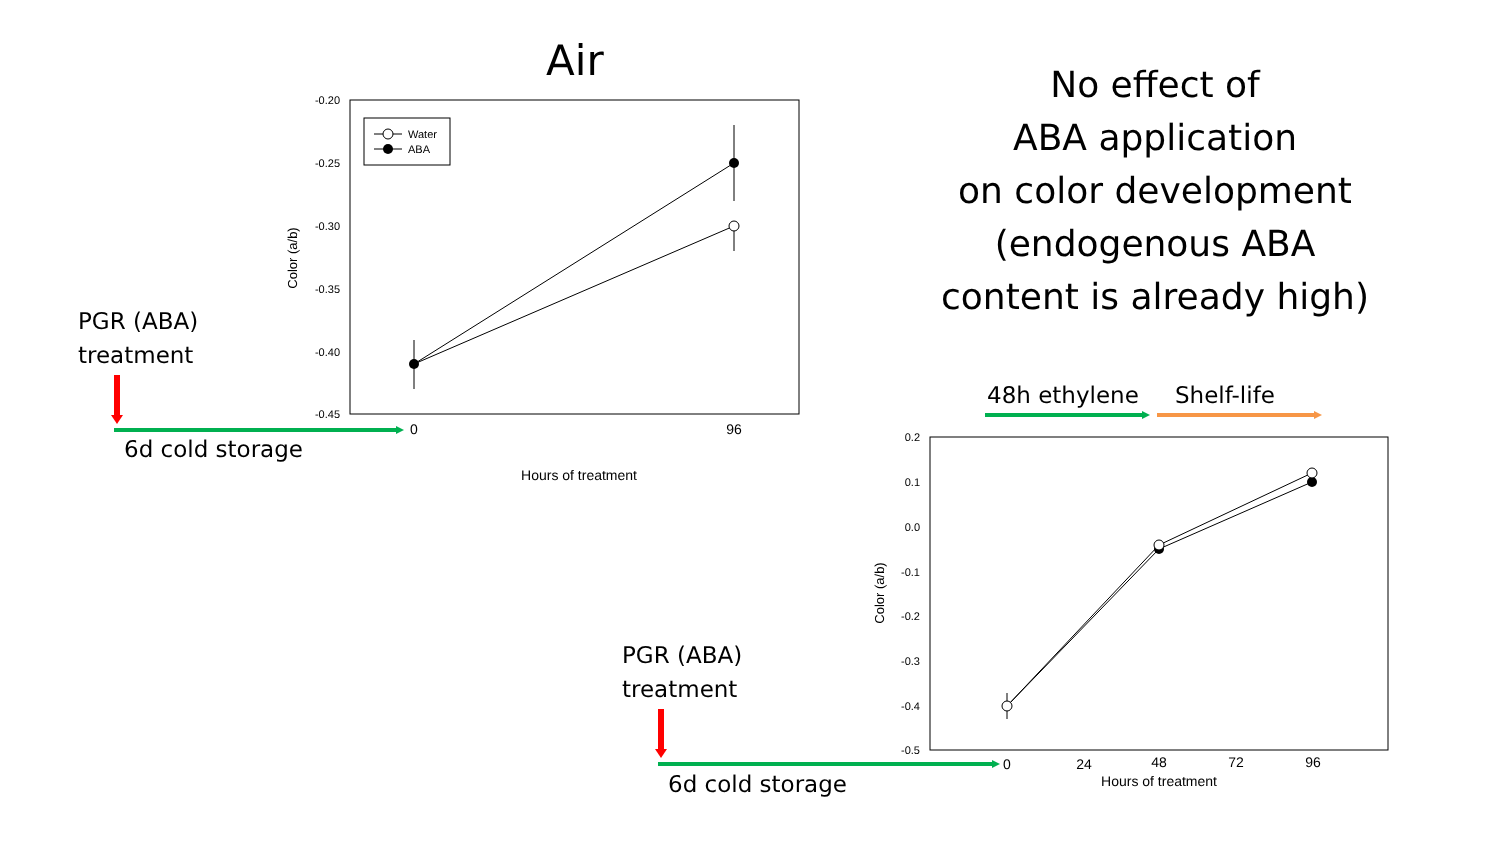Air
No effect of
ABA application
on color development
(endogenous ABA
content is already high)
PGR (ABA)
treatment
6d cold storage
PGR (ABA)
treatment
6d cold storage
48h ethylene Shelf-life
-0.20
-0.25
-0.30
-0.35
-0.40
-0.45
0
96
Hours of treatment
Color (a/b)
Water
ABA
0.2
0.1
0.0
-0.1
-0.2
-0.3
-0.4
-0.5
0
24
48
72
96
Hours of treatment
Color (a/b)